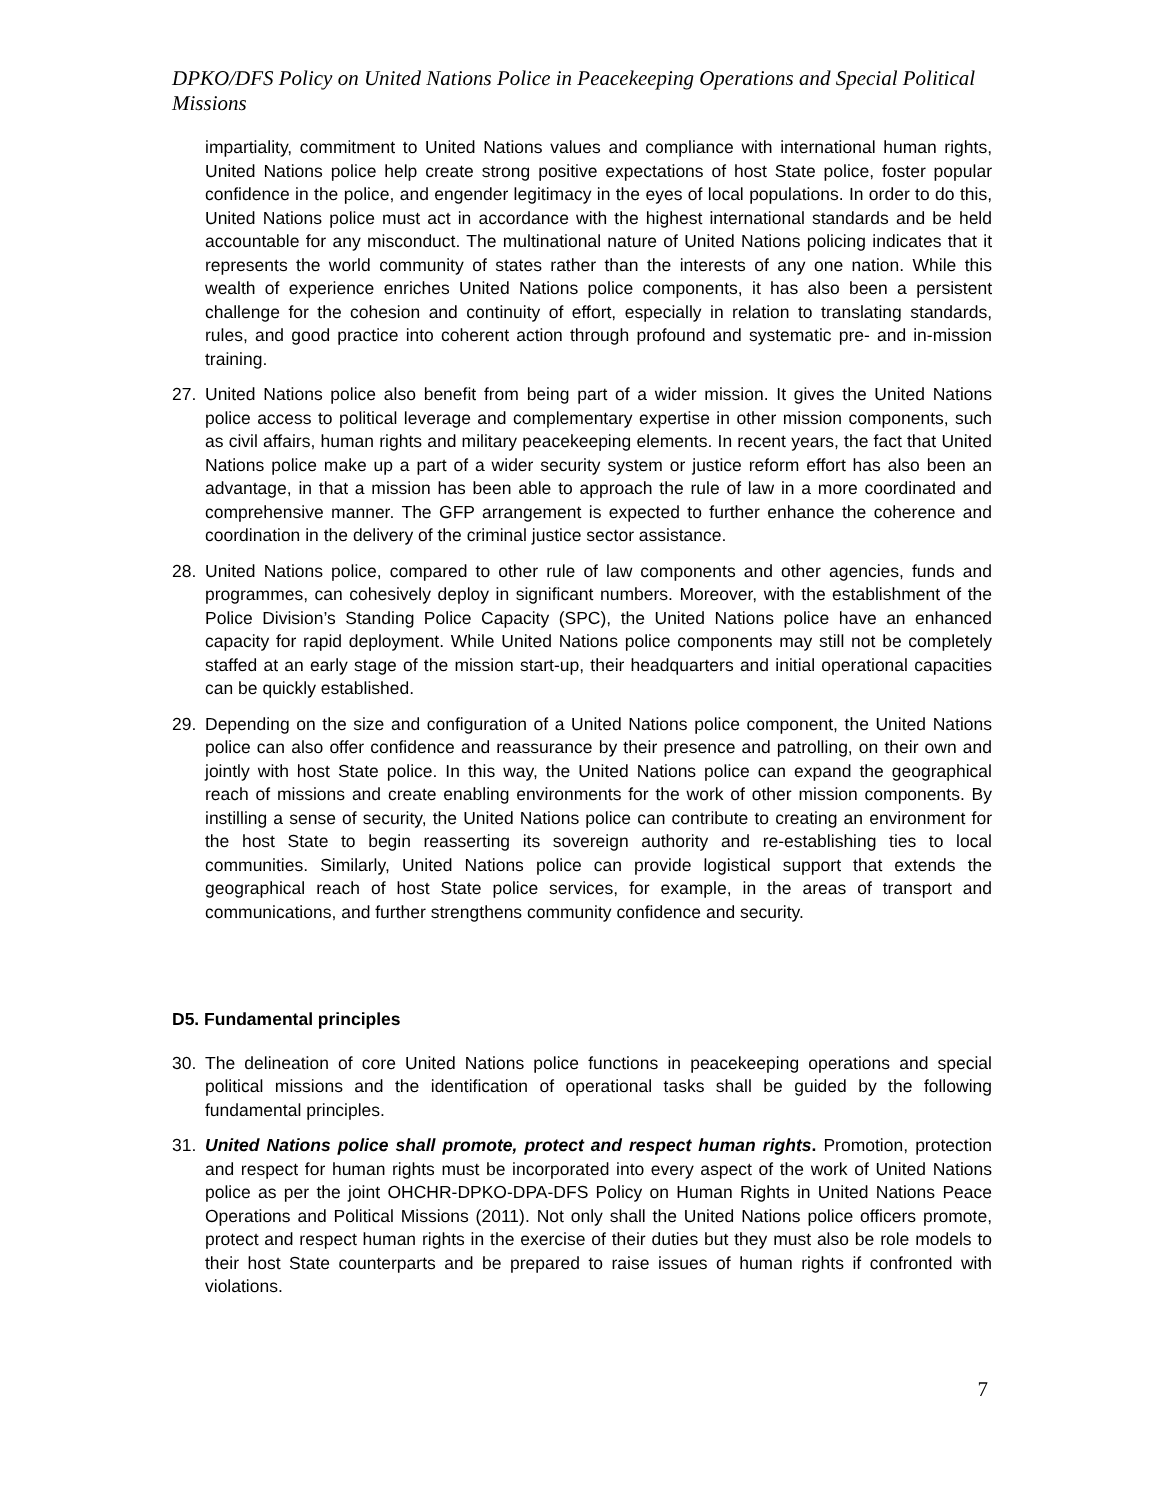DPKO/DFS Policy on United Nations Police in Peacekeeping Operations and Special Political Missions
impartiality, commitment to United Nations values and compliance with international human rights, United Nations police help create strong positive expectations of host State police, foster popular confidence in the police, and engender legitimacy in the eyes of local populations. In order to do this, United Nations police must act in accordance with the highest international standards and be held accountable for any misconduct. The multinational nature of United Nations policing indicates that it represents the world community of states rather than the interests of any one nation. While this wealth of experience enriches United Nations police components, it has also been a persistent challenge for the cohesion and continuity of effort, especially in relation to translating standards, rules, and good practice into coherent action through profound and systematic pre- and in-mission training.
27. United Nations police also benefit from being part of a wider mission. It gives the United Nations police access to political leverage and complementary expertise in other mission components, such as civil affairs, human rights and military peacekeeping elements. In recent years, the fact that United Nations police make up a part of a wider security system or justice reform effort has also been an advantage, in that a mission has been able to approach the rule of law in a more coordinated and comprehensive manner. The GFP arrangement is expected to further enhance the coherence and coordination in the delivery of the criminal justice sector assistance.
28. United Nations police, compared to other rule of law components and other agencies, funds and programmes, can cohesively deploy in significant numbers. Moreover, with the establishment of the Police Division’s Standing Police Capacity (SPC), the United Nations police have an enhanced capacity for rapid deployment. While United Nations police components may still not be completely staffed at an early stage of the mission start-up, their headquarters and initial operational capacities can be quickly established.
29. Depending on the size and configuration of a United Nations police component, the United Nations police can also offer confidence and reassurance by their presence and patrolling, on their own and jointly with host State police. In this way, the United Nations police can expand the geographical reach of missions and create enabling environments for the work of other mission components. By instilling a sense of security, the United Nations police can contribute to creating an environment for the host State to begin reasserting its sovereign authority and re-establishing ties to local communities. Similarly, United Nations police can provide logistical support that extends the geographical reach of host State police services, for example, in the areas of transport and communications, and further strengthens community confidence and security.
D5. Fundamental principles
30. The delineation of core United Nations police functions in peacekeeping operations and special political missions and the identification of operational tasks shall be guided by the following fundamental principles.
31. United Nations police shall promote, protect and respect human rights. Promotion, protection and respect for human rights must be incorporated into every aspect of the work of United Nations police as per the joint OHCHR-DPKO-DPA-DFS Policy on Human Rights in United Nations Peace Operations and Political Missions (2011). Not only shall the United Nations police officers promote, protect and respect human rights in the exercise of their duties but they must also be role models to their host State counterparts and be prepared to raise issues of human rights if confronted with violations.
7